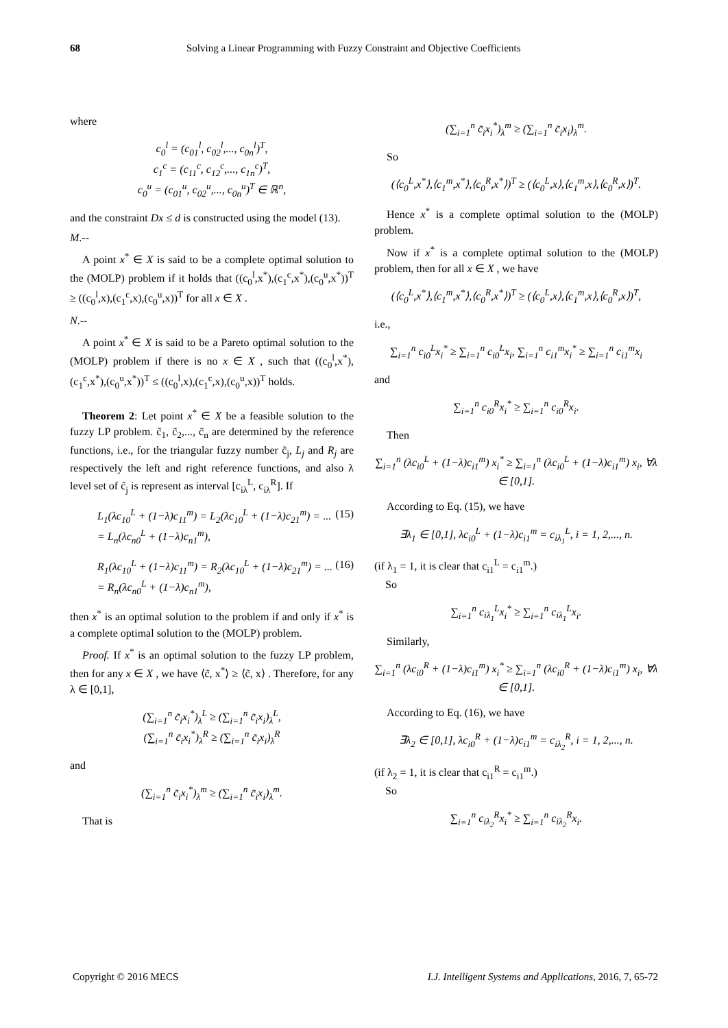68 Solving a Linear Programming with Fuzzy Constraint and Objective Coefficients
where
c<sub>0</sub><sup>l</sup> = (c<sub>01</sub><sup>l</sup>, c<sub>02</sub><sup>l</sup>,..., c<sub>0n</sub><sup>l</sup>)<sup>T</sup>,
c<sub>1</sub><sup>c</sup> = (c<sub>11</sub><sup>c</sup>, c<sub>12</sub><sup>c</sup>,..., c<sub>1n</sub><sup>c</sup>)<sup>T</sup>,
c<sub>0</sub><sup>u</sup> = (c<sub>01</sub><sup>u</sup>, c<sub>02</sub><sup>u</sup>,..., c<sub>0n</sub><sup>u</sup>)<sup>T</sup> ∈ ℝ<sup>n</sup>,
and the constraint Dx ≤ d is constructed using the model (13).
M.--
A point x<sup>*</sup> ∈ X is said to be a complete optimal solution to the (MOLP) problem if it holds that ((c<sub>0</sub><sup>l</sup>,x<sup>*</sup>),(c<sub>1</sub><sup>c</sup>,x<sup>*</sup>),(c<sub>0</sub><sup>u</sup>,x<sup>*</sup>))<sup>T</sup> ≥ ((c<sub>0</sub><sup>l</sup>,x),(c<sub>1</sub><sup>c</sup>,x),(c<sub>0</sub><sup>u</sup>,x))<sup>T</sup> for all x ∈ X .
N.--
A point x<sup>*</sup> ∈ X is said to be a Pareto optimal solution to the (MOLP) problem if there is no x ∈ X , such that ((c<sub>0</sub><sup>l</sup>,x<sup>*</sup>),(c<sub>1</sub><sup>c</sup>,x<sup>*</sup>),(c<sub>0</sub><sup>u</sup>,x<sup>*</sup>))<sup>T</sup> ≤ ((c<sub>0</sub><sup>l</sup>,x),(c<sub>1</sub><sup>c</sup>,x),(c<sub>0</sub><sup>u</sup>,x))<sup>T</sup> holds.
Theorem 2: Let point x<sup>*</sup> ∈ X be a feasible solution to the fuzzy LP problem. c̃<sub>1</sub>, c̃<sub>2</sub>,..., c̃<sub>n</sub> are determined by the reference functions, i.e., for the triangular fuzzy number c̃<sub>j</sub>, L<sub>j</sub> and R<sub>j</sub> are respectively the left and right reference functions, and also λ level set of c̃<sub>j</sub> is represent as interval [c<sub>iλ</sub><sup>L</sup>, c<sub>iλ</sub><sup>R</sup>]. If
L<sub>1</sub>(λc<sub>10</sub><sup>L</sup> + (1−λ)c<sub>11</sub><sup>m</sup>) = L<sub>2</sub>(λc<sub>10</sub><sup>L</sup> + (1−λ)c<sub>21</sub><sup>m</sup>) = ...
= L<sub>n</sub>(λc<sub>n0</sub><sup>L</sup> + (1−λ)c<sub>n1</sub><sup>m</sup>), (15)
R<sub>1</sub>(λc<sub>10</sub><sup>L</sup> + (1−λ)c<sub>11</sub><sup>m</sup>) = R<sub>2</sub>(λc<sub>10</sub><sup>L</sup> + (1−λ)c<sub>21</sub><sup>m</sup>) = ...
= R<sub>n</sub>(λc<sub>n0</sub><sup>L</sup> + (1−λ)c<sub>n1</sub><sup>m</sup>), (16)
then x<sup>*</sup> is an optimal solution to the problem if and only if x<sup>*</sup> is a complete optimal solution to the (MOLP) problem.
Proof. If x<sup>*</sup> is an optimal solution to the fuzzy LP problem, then for any x ∈ X , we have ⟨c̃, x<sup>*</sup>⟩ ≥ ⟨c̃, x⟩ . Therefore, for any λ ∈ [0,1],
(∑<sub>i=1</sub><sup>n</sup> c̃<sub>i</sub>x<sub>i</sub><sup>*</sup>)<sub>λ</sub><sup>L</sup> ≥ (∑<sub>i=1</sub><sup>n</sup> c̃<sub>i</sub>x<sub>i</sub>)<sub>λ</sub><sup>L</sup>,
(∑<sub>i=1</sub><sup>n</sup> c̃<sub>i</sub>x<sub>i</sub><sup>*</sup>)<sub>λ</sub><sup>R</sup> ≥ (∑<sub>i=1</sub><sup>n</sup> c̃<sub>i</sub>x<sub>i</sub>)<sub>λ</sub><sup>R</sup>
and
(∑<sub>i=1</sub><sup>n</sup> c̃<sub>i</sub>x<sub>i</sub><sup>*</sup>)<sub>λ</sub><sup>m</sup> ≥ (∑<sub>i=1</sub><sup>n</sup> c̃<sub>i</sub>x<sub>i</sub>)<sub>λ</sub><sup>m</sup>.
That is
(∑<sub>i=1</sub><sup>n</sup> c̃<sub>i</sub>x<sub>i</sub><sup>*</sup>)<sub>λ</sub><sup>m</sup> ≥ (∑<sub>i=1</sub><sup>n</sup> c̃<sub>i</sub>x<sub>i</sub>)<sub>λ</sub><sup>m</sup>.
So
(⟨c<sub>0</sub><sup>L</sup>,x<sup>*</sup>⟩,⟨c<sub>1</sub><sup>m</sup>,x<sup>*</sup>⟩,⟨c<sub>0</sub><sup>R</sup>,x<sup>*</sup>⟩)<sup>T</sup> ≥ (⟨c<sub>0</sub><sup>L</sup>,x⟩,⟨c<sub>1</sub><sup>m</sup>,x⟩,⟨c<sub>0</sub><sup>R</sup>,x⟩)<sup>T</sup>.
Hence x<sup>*</sup> is a complete optimal solution to the (MOLP) problem.
Now if x<sup>*</sup> is a complete optimal solution to the (MOLP) problem, then for all x ∈ X , we have
(⟨c<sub>0</sub><sup>L</sup>,x<sup>*</sup>⟩,⟨c<sub>1</sub><sup>m</sup>,x<sup>*</sup>⟩,⟨c<sub>0</sub><sup>R</sup>,x<sup>*</sup>⟩)<sup>T</sup> ≥ (⟨c<sub>0</sub><sup>L</sup>,x⟩,⟨c<sub>1</sub><sup>m</sup>,x⟩,⟨c<sub>0</sub><sup>R</sup>,x⟩)<sup>T</sup>,
i.e.,
∑<sub>i=1</sub><sup>n</sup> c<sub>i0</sub><sup>L</sup>x<sub>i</sub><sup>*</sup> ≥ ∑<sub>i=1</sub><sup>n</sup> c<sub>i0</sub><sup>L</sup>x<sub>i</sub>, ∑<sub>i=1</sub><sup>n</sup> c<sub>i1</sub><sup>m</sup>x<sub>i</sub><sup>*</sup> ≥ ∑<sub>i=1</sub><sup>n</sup> c<sub>i1</sub><sup>m</sup>x<sub>i</sub>
and
∑<sub>i=1</sub><sup>n</sup> c<sub>i0</sub><sup>R</sup>x<sub>i</sub><sup>*</sup> ≥ ∑<sub>i=1</sub><sup>n</sup> c<sub>i0</sub><sup>R</sup>x<sub>i</sub>.
Then
∑<sub>i=1</sub><sup>n</sup> (λc<sub>i0</sub><sup>L</sup> + (1−λ)c<sub>i1</sub><sup>m</sup>) x<sub>i</sub><sup>*</sup> ≥ ∑<sub>i=1</sub><sup>n</sup> (λc<sub>i0</sub><sup>L</sup> + (1−λ)c<sub>i1</sub><sup>m</sup>) x<sub>i</sub>, ∀λ ∈ [0,1].
According to Eq. (15), we have
∃λ<sub>1</sub> ∈ [0,1], λc<sub>i0</sub><sup>L</sup> + (1−λ)c<sub>i1</sub><sup>m</sup> = c<sub>iλ<sub>1</sub></sub><sup>L</sup>, i = 1, 2,..., n.
(if λ<sub>1</sub> = 1, it is clear that c<sub>i1</sub><sup>L</sup> = c<sub>i1</sub><sup>m</sup>.)
So
∑<sub>i=1</sub><sup>n</sup> c<sub>iλ<sub>1</sub></sub><sup>L</sup>x<sub>i</sub><sup>*</sup> ≥ ∑<sub>i=1</sub><sup>n</sup> c<sub>iλ<sub>1</sub></sub><sup>L</sup>x<sub>i</sub>.
Similarly,
∑<sub>i=1</sub><sup>n</sup> (λc<sub>i0</sub><sup>R</sup> + (1−λ)c<sub>i1</sub><sup>m</sup>) x<sub>i</sub><sup>*</sup> ≥ ∑<sub>i=1</sub><sup>n</sup> (λc<sub>i0</sub><sup>R</sup> + (1−λ)c<sub>i1</sub><sup>m</sup>) x<sub>i</sub>, ∀λ ∈ [0,1].
According to Eq. (16), we have
∃λ<sub>2</sub> ∈ [0,1], λc<sub>i0</sub><sup>R</sup> + (1−λ)c<sub>i1</sub><sup>m</sup> = c<sub>iλ<sub>2</sub></sub><sup>R</sup>, i = 1, 2,..., n.
(if λ<sub>2</sub> = 1, it is clear that c<sub>i1</sub><sup>R</sup> = c<sub>i1</sub><sup>m</sup>.)
So
∑<sub>i=1</sub><sup>n</sup> c<sub>iλ<sub>2</sub></sub><sup>R</sup>x<sub>i</sub><sup>*</sup> ≥ ∑<sub>i=1</sub><sup>n</sup> c<sub>iλ<sub>2</sub></sub><sup>R</sup>x<sub>i</sub>.
Copyright © 2016 MECS I.J. Intelligent Systems and Applications, 2016, 7, 65-72